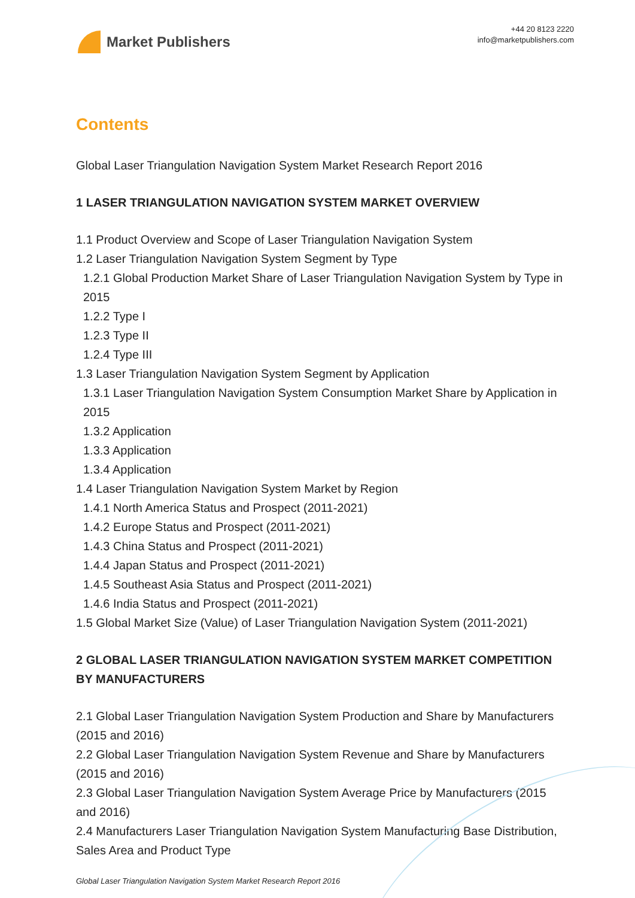Market Publishers
+44 20 8123 2220
info@marketpublishers.com
Contents
Global Laser Triangulation Navigation System Market Research Report 2016
1 LASER TRIANGULATION NAVIGATION SYSTEM MARKET OVERVIEW
1.1 Product Overview and Scope of Laser Triangulation Navigation System
1.2 Laser Triangulation Navigation System Segment by Type
1.2.1 Global Production Market Share of Laser Triangulation Navigation System by Type in 2015
1.2.2 Type I
1.2.3 Type II
1.2.4 Type III
1.3 Laser Triangulation Navigation System Segment by Application
1.3.1 Laser Triangulation Navigation System Consumption Market Share by Application in 2015
1.3.2 Application
1.3.3 Application
1.3.4 Application
1.4 Laser Triangulation Navigation System Market by Region
1.4.1 North America Status and Prospect (2011-2021)
1.4.2 Europe Status and Prospect (2011-2021)
1.4.3 China Status and Prospect (2011-2021)
1.4.4 Japan Status and Prospect (2011-2021)
1.4.5 Southeast Asia Status and Prospect (2011-2021)
1.4.6 India Status and Prospect (2011-2021)
1.5 Global Market Size (Value) of Laser Triangulation Navigation System (2011-2021)
2 GLOBAL LASER TRIANGULATION NAVIGATION SYSTEM MARKET COMPETITION BY MANUFACTURERS
2.1 Global Laser Triangulation Navigation System Production and Share by Manufacturers (2015 and 2016)
2.2 Global Laser Triangulation Navigation System Revenue and Share by Manufacturers (2015 and 2016)
2.3 Global Laser Triangulation Navigation System Average Price by Manufacturers (2015 and 2016)
2.4 Manufacturers Laser Triangulation Navigation System Manufacturing Base Distribution, Sales Area and Product Type
Global Laser Triangulation Navigation System Market Research Report 2016